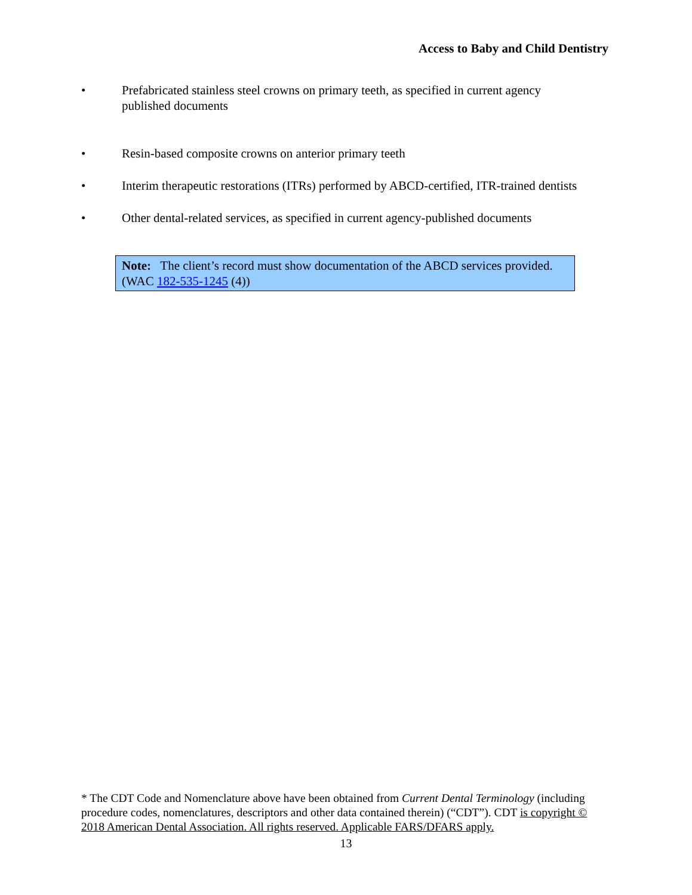Access to Baby and Child Dentistry
• Prefabricated stainless steel crowns on primary teeth, as specified in current agency published documents
• Resin-based composite crowns on anterior primary teeth
• Interim therapeutic restorations (ITRs) performed by ABCD-certified, ITR-trained dentists
• Other dental-related services, as specified in current agency-published documents
Note: The client’s record must show documentation of the ABCD services provided. (WAC 182-535-1245 (4))
* The CDT Code and Nomenclature above have been obtained from Current Dental Terminology (including procedure codes, nomenclatures, descriptors and other data contained therein) (“CDT”). CDT is copyright © 2018 American Dental Association. All rights reserved. Applicable FARS/DFARS apply.
13